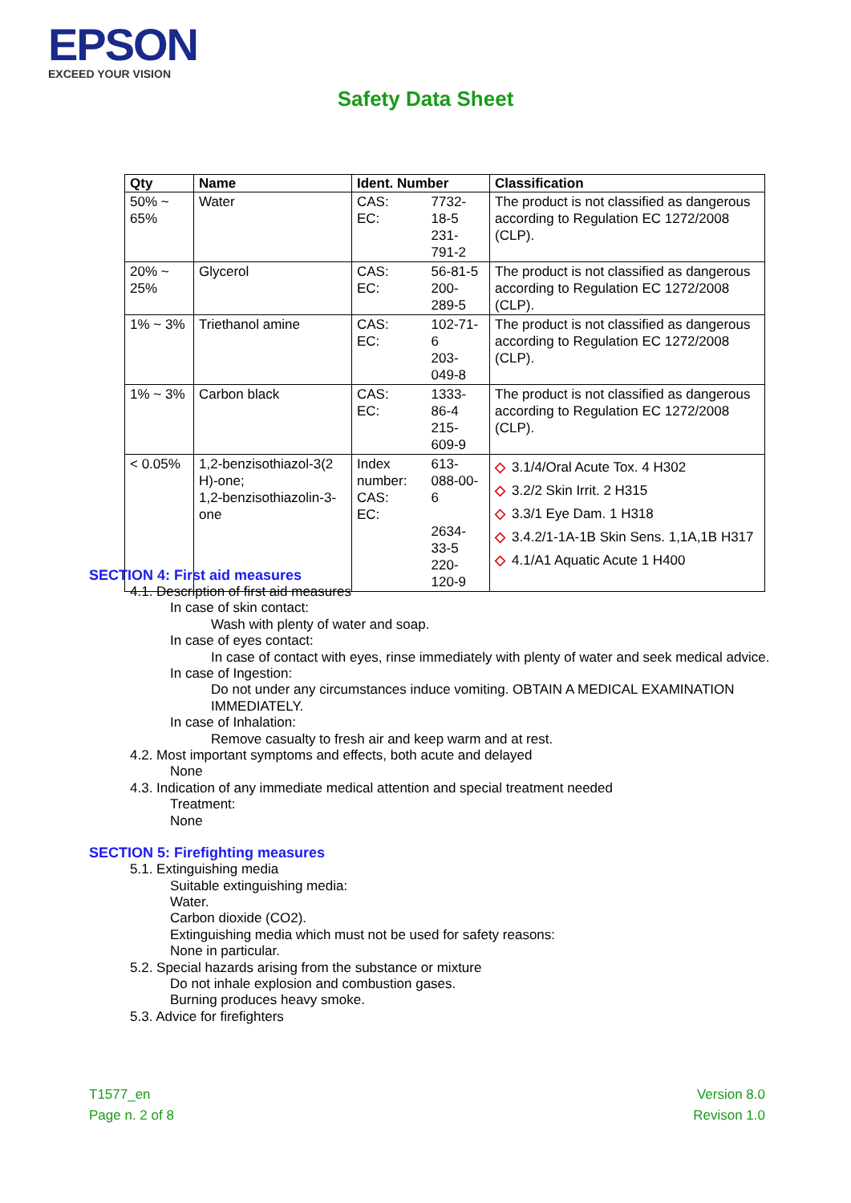EPSON
EXCEED YOUR VISION
Safety Data Sheet
| Qty | Name | Ident. Number | | Classification |
| --- | --- | --- | --- | --- |
| 50% ~ 65% | Water | CAS: EC: | 7732-18-5 231-791-2 | The product is not classified as dangerous according to Regulation EC 1272/2008 (CLP). |
| 20% ~ 25% | Glycerol | CAS: EC: | 56-81-5 200-289-5 | The product is not classified as dangerous according to Regulation EC 1272/2008 (CLP). |
| 1% ~ 3% | Triethanol amine | CAS: EC: | 102-71-6 203-049-8 | The product is not classified as dangerous according to Regulation EC 1272/2008 (CLP). |
| 1% ~ 3% | Carbon black | CAS: EC: | 1333-86-4 215-609-9 | The product is not classified as dangerous according to Regulation EC 1272/2008 (CLP). |
| < 0.05% | 1,2-benzisothiazol-3(2 H)-one; 1,2-benzisothiazolin-3-one | Index number: CAS: EC: | 613-088-00-6 2634-33-5 220-120-9 | ◇ 3.1/4/Oral Acute Tox. 4 H302 ◇ 3.2/2 Skin Irrit. 2 H315 ◇ 3.3/1 Eye Dam. 1 H318 ◇ 3.4.2/1-1A-1B Skin Sens. 1,1A,1B H317 ◇ 4.1/A1 Aquatic Acute 1 H400 |
SECTION 4: First aid measures
4.1. Description of first aid measures
In case of skin contact:
Wash with plenty of water and soap.
In case of eyes contact:
In case of contact with eyes, rinse immediately with plenty of water and seek medical advice.
In case of Ingestion:
Do not under any circumstances induce vomiting. OBTAIN A MEDICAL EXAMINATION IMMEDIATELY.
In case of Inhalation:
Remove casualty to fresh air and keep warm and at rest.
4.2. Most important symptoms and effects, both acute and delayed
None
4.3. Indication of any immediate medical attention and special treatment needed
Treatment:
None
SECTION 5: Firefighting measures
5.1. Extinguishing media
Suitable extinguishing media:
Water.
Carbon dioxide (CO2).
Extinguishing media which must not be used for safety reasons:
None in particular.
5.2. Special hazards arising from the substance or mixture
Do not inhale explosion and combustion gases.
Burning produces heavy smoke.
5.3. Advice for firefighters
T1577_en
Page n. 2 of 8
Version 8.0
Revison 1.0